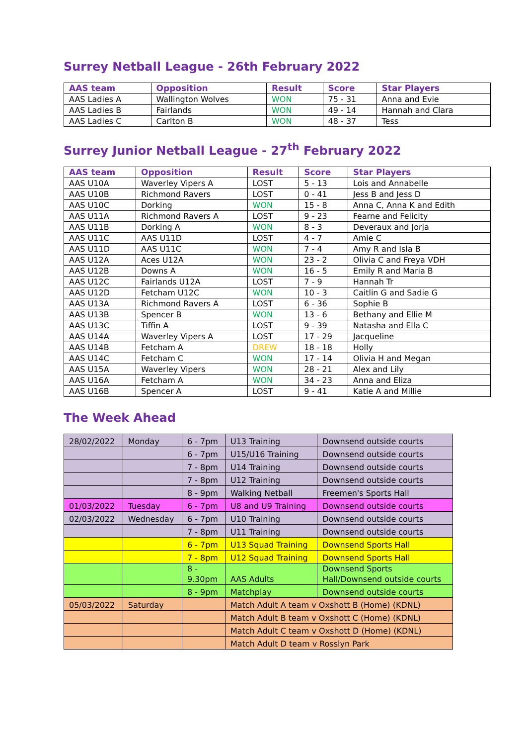Surrey Netball League - 26th February 2022
| AAS team | Opposition | Result | Score | Star Players |
| --- | --- | --- | --- | --- |
| AAS Ladies A | Wallington Wolves | WON | 75 - 31 | Anna and Evie |
| AAS Ladies B | Fairlands | WON | 49 - 14 | Hannah and Clara |
| AAS Ladies C | Carlton B | WON | 48 - 37 | Tess |
Surrey Junior Netball League - 27<sup>th</sup> February 2022
| AAS team | Opposition | Result | Score | Star Players |
| --- | --- | --- | --- | --- |
| AAS U10A | Waverley Vipers A | LOST | 5 - 13 | Lois and Annabelle |
| AAS U10B | Richmond Ravers | LOST | 0 - 41 | Jess B and Jess D |
| AAS U10C | Dorking | WON | 15 - 8 | Anna C, Anna K and Edith |
| AAS U11A | Richmond Ravers A | LOST | 9 - 23 | Fearne and Felicity |
| AAS U11B | Dorking A | WON | 8 - 3 | Deveraux and Jorja |
| AAS U11C | AAS U11D | LOST | 4 - 7 | Amie C |
| AAS U11D | AAS U11C | WON | 7 - 4 | Amy R and Isla B |
| AAS U12A | Aces U12A | WON | 23 - 2 | Olivia C and Freya VDH |
| AAS U12B | Downs A | WON | 16 - 5 | Emily R and Maria B |
| AAS U12C | Fairlands U12A | LOST | 7 - 9 | Hannah Tr |
| AAS U12D | Fetcham U12C | WON | 10 - 3 | Caitlin G and Sadie G |
| AAS U13A | Richmond Ravers A | LOST | 6 - 36 | Sophie B |
| AAS U13B | Spencer B | WON | 13 - 6 | Bethany and Ellie M |
| AAS U13C | Tiffin A | LOST | 9 - 39 | Natasha and Ella C |
| AAS U14A | Waverley Vipers A | LOST | 17 - 29 | Jacqueline |
| AAS U14B | Fetcham A | DREW | 18 - 18 | Holly |
| AAS U14C | Fetcham C | WON | 17 - 14 | Olivia H and Megan |
| AAS U15A | Waverley Vipers | WON | 28 - 21 | Alex and Lily |
| AAS U16A | Fetcham A | WON | 34 - 23 | Anna and Eliza |
| AAS U16B | Spencer A | LOST | 9 - 41 | Katie A and Millie |
The Week Ahead
| 28/02/2022 | Monday | 6 - 7pm | U13 Training | Downsend outside courts |
| | | 6 - 7pm | U15/U16 Training | Downsend outside courts |
| | | 7 - 8pm | U14 Training | Downsend outside courts |
| | | 7 - 8pm | U12 Training | Downsend outside courts |
| | | 8 - 9pm | Walking Netball | Freemen's Sports Hall |
| 01/03/2022 | Tuesday | 6 - 7pm | U8 and U9 Training | Downsend outside courts |
| 02/03/2022 | Wednesday | 6 - 7pm | U10 Training | Downsend outside courts |
| | | 7 - 8pm | U11 Training | Downsend outside courts |
| | | 6 - 7pm | U13 Squad Training | Downsend Sports Hall |
| | | 7 - 8pm | U12 Squad Training | Downsend Sports Hall |
| | | 8 - 9.30pm | AAS Adults | Downsend Sports Hall/Downsend outside courts |
| | | 8 - 9pm | Matchplay | Downsend outside courts |
| 05/03/2022 | Saturday | | Match Adult A team v Oxshott B (Home) (KDNL) | |
| | | | Match Adult B team v Oxshott C (Home) (KDNL) | |
| | | | Match Adult C team v Oxshott D (Home) (KDNL) | |
| | | | Match Adult D team v Rosslyn Park | |